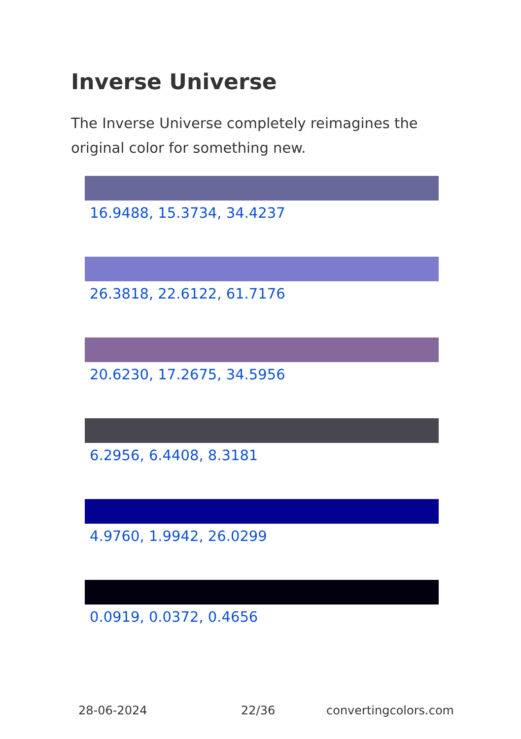Inverse Universe
The Inverse Universe completely reimagines the original color for something new.
16.9488, 15.3734, 34.4237
26.3818, 22.6122, 61.7176
20.6230, 17.2675, 34.5956
6.2956, 6.4408, 8.3181
4.9760, 1.9942, 26.0299
0.0919, 0.0372, 0.4656
28-06-2024 22/36 convertingcolors.com